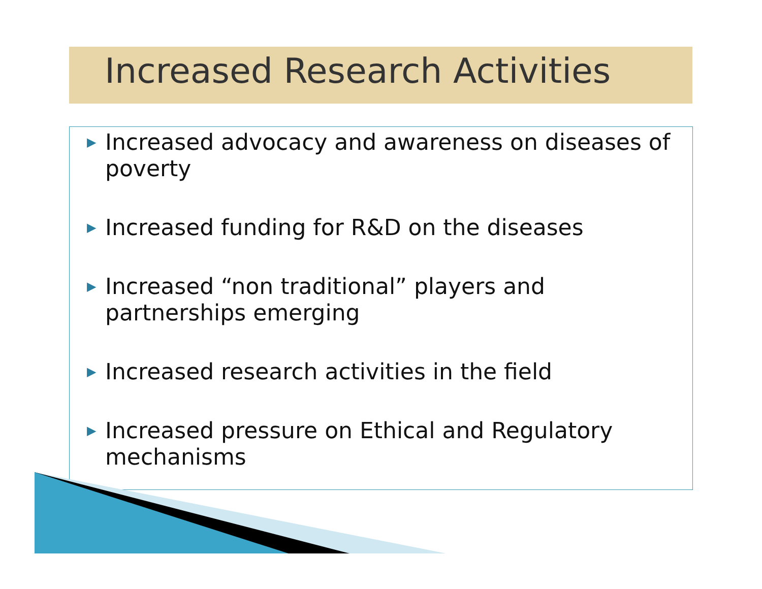Increased Research Activities
▶ Increased advocacy and awareness on diseases of poverty
▶ Increased funding for R&D on the diseases
▶ Increased “non traditional” players and partnerships emerging
▶ Increased research activities in the field
▶ Increased pressure on Ethical and Regulatory mechanisms